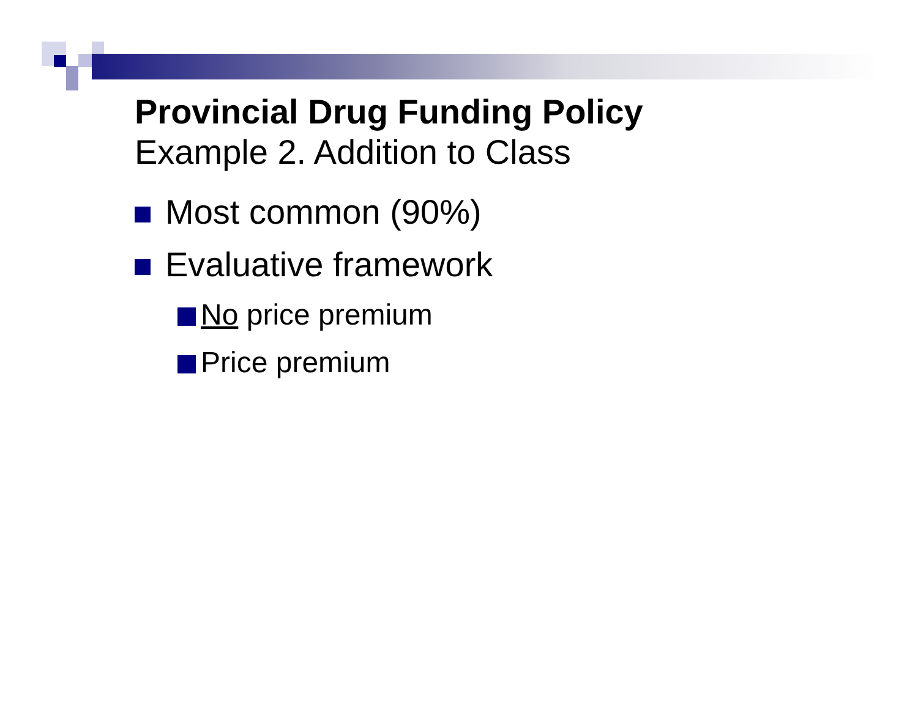Provincial Drug Funding Policy
Example 2. Addition to Class
Most common (90%)
Evaluative framework
No price premium
Price premium